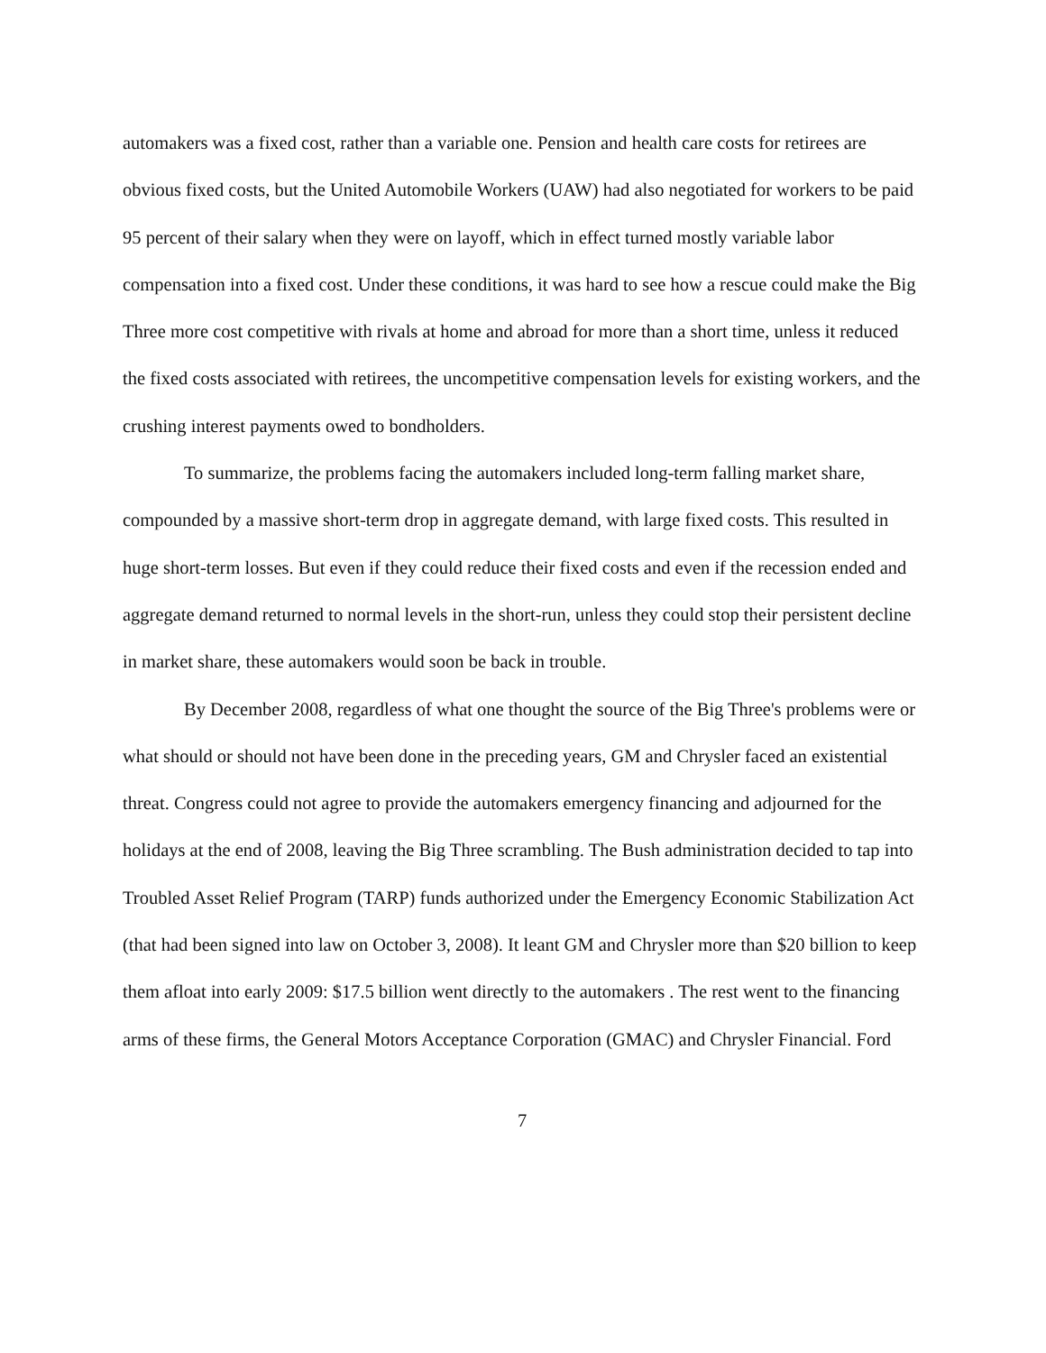automakers was a fixed cost, rather than a variable one. Pension and health care costs for retirees are obvious fixed costs, but the United Automobile Workers (UAW) had also negotiated for workers to be paid 95 percent of their salary when they were on layoff, which in effect turned mostly variable labor compensation into a fixed cost. Under these conditions, it was hard to see how a rescue could make the Big Three more cost competitive with rivals at home and abroad for more than a short time, unless it reduced the fixed costs associated with retirees, the uncompetitive compensation levels for existing workers, and the crushing interest payments owed to bondholders.
To summarize, the problems facing the automakers included long-term falling market share, compounded by a massive short-term drop in aggregate demand, with large fixed costs. This resulted in huge short-term losses. But even if they could reduce their fixed costs and even if the recession ended and aggregate demand returned to normal levels in the short-run, unless they could stop their persistent decline in market share, these automakers would soon be back in trouble.
By December 2008, regardless of what one thought the source of the Big Three's problems were or what should or should not have been done in the preceding years, GM and Chrysler faced an existential threat. Congress could not agree to provide the automakers emergency financing and adjourned for the holidays at the end of 2008, leaving the Big Three scrambling. The Bush administration decided to tap into Troubled Asset Relief Program (TARP) funds authorized under the Emergency Economic Stabilization Act (that had been signed into law on October 3, 2008). It leant GM and Chrysler more than $20 billion to keep them afloat into early 2009: $17.5 billion went directly to the automakers . The rest went to the financing arms of these firms, the General Motors Acceptance Corporation (GMAC) and Chrysler Financial. Ford
7